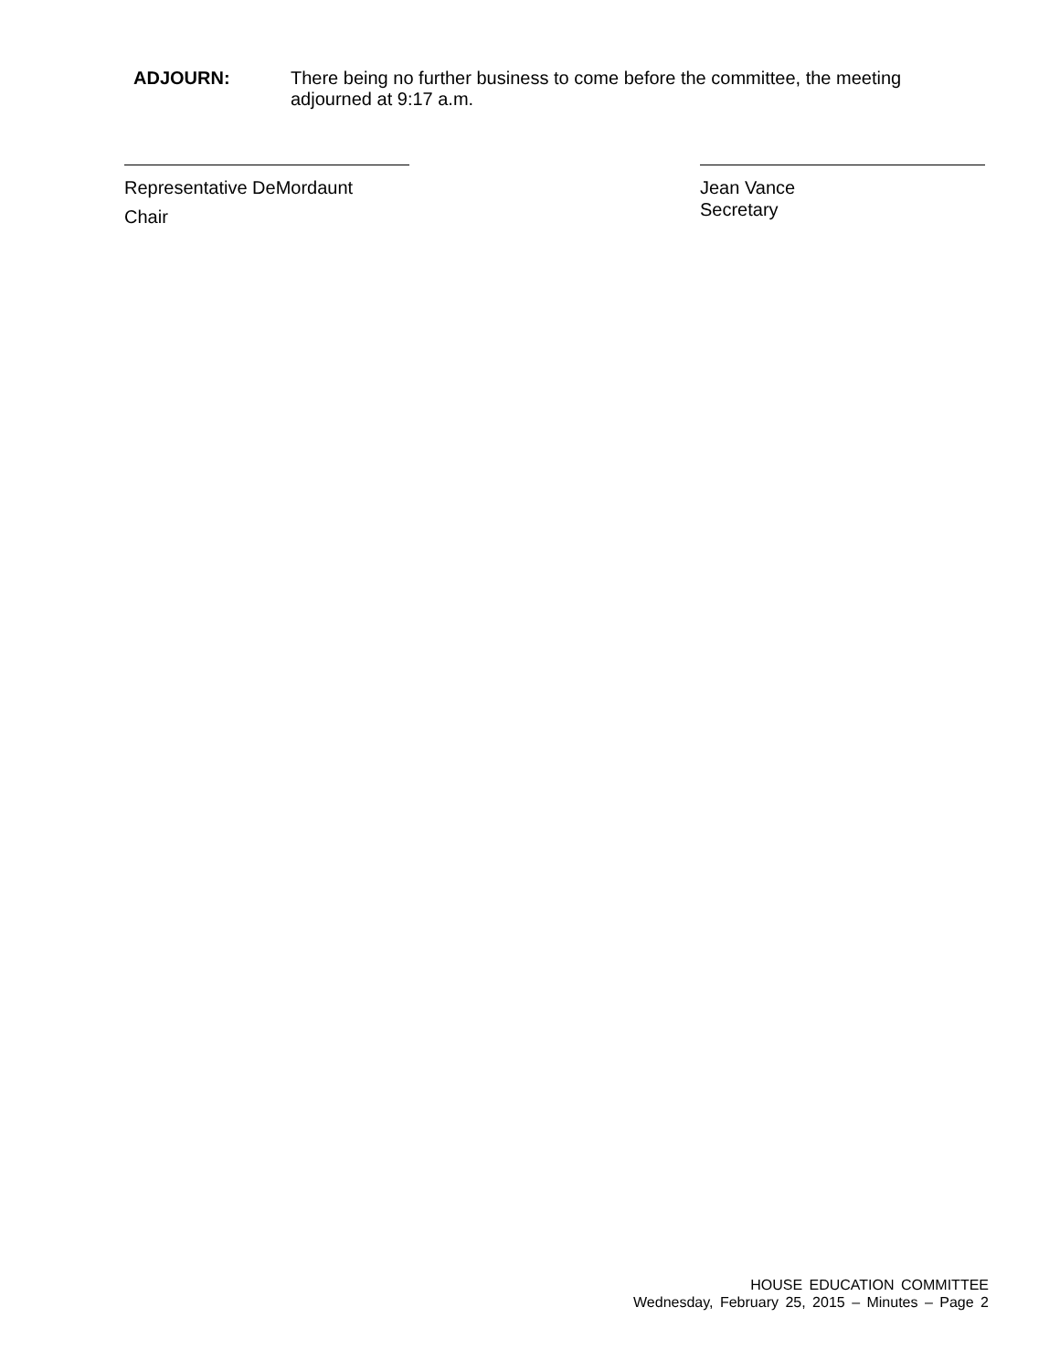ADJOURN: There being no further business to come before the committee, the meeting adjourned at 9:17 a.m.
Representative DeMordaunt
Chair
Jean Vance
Secretary
HOUSE EDUCATION COMMITTEE
Wednesday, February 25, 2015 – Minutes – Page 2